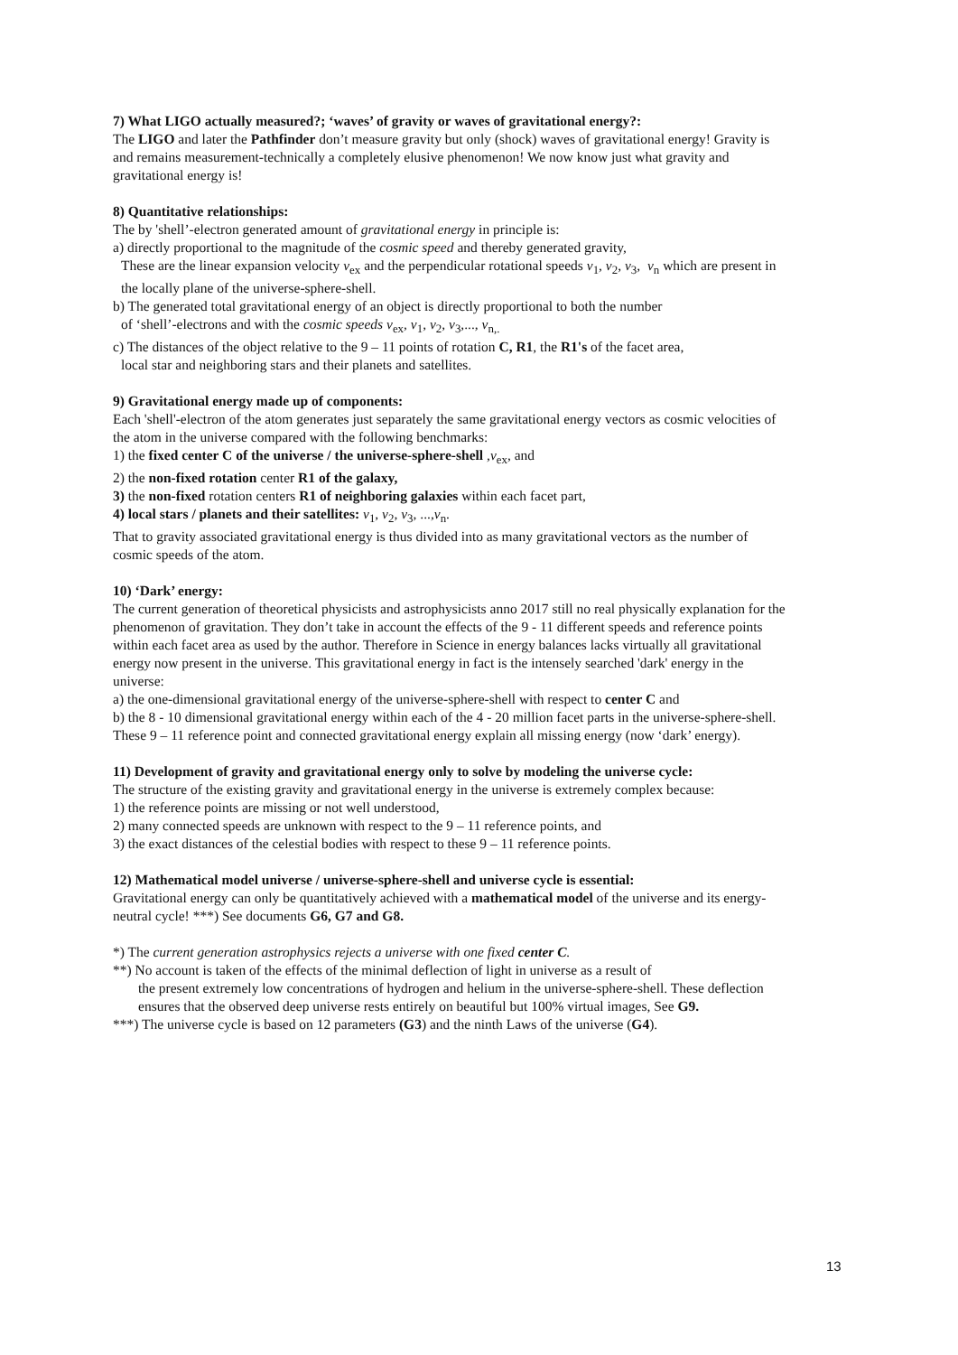7) What LIGO actually measured?; ‘waves’ of gravity or waves of gravitational energy?:
The LIGO and later the Pathfinder don’t measure gravity but only (shock) waves of gravitational energy! Gravity is and remains measurement-technically a completely elusive phenomenon! We now know just what gravity and gravitational energy is!
8) Quantitative relationships:
The by 'shell’-electron generated amount of gravitational energy in principle is:
a) directly proportional to the magnitude of the cosmic speed and thereby generated gravity,
These are the linear expansion velocity v<sub>ex</sub> and the perpendicular rotational speeds v<sub>1</sub>, v<sub>2</sub>, v<sub>3</sub>, v<sub>n</sub> which are present in the locally plane of the universe-sphere-shell.
b) The generated total gravitational energy of an object is directly proportional to both the number
of ‘shell’-electrons and with the cosmic speeds v<sub>ex</sub>, v<sub>1</sub>, v<sub>2</sub>, v<sub>3</sub>,..., v<sub>n,.</sub>
c) The distances of the object relative to the 9 – 11 points of rotation C, R1, the R1's of the facet area,
local star and neighboring stars and their planets and satellites.
9) Gravitational energy made up of components:
Each 'shell'-electron of the atom generates just separately the same gravitational energy vectors as cosmic velocities of the atom in the universe compared with the following benchmarks:
1) the fixed center C of the universe / the universe-sphere-shell ,v<sub>ex</sub>, and
2) the non-fixed rotation center R1 of the galaxy,
3) the non-fixed rotation centers R1 of neighboring galaxies within each facet part,
4) local stars / planets and their satellites: v<sub>1</sub>, v<sub>2</sub>, v<sub>3</sub>, ...,v<sub>n</sub>.
That to gravity associated gravitational energy is thus divided into as many gravitational vectors as the number of cosmic speeds of the atom.
10) ‘Dark’ energy:
The current generation of theoretical physicists and astrophysicists anno 2017 still no real physically explanation for the phenomenon of gravitation. They don’t take in account the effects of the 9 - 11 different speeds and reference points within each facet area as used by the author. Therefore in Science in energy balances lacks virtually all gravitational energy now present in the universe. This gravitational energy in fact is the intensely searched 'dark' energy in the universe:
a) the one-dimensional gravitational energy of the universe-sphere-shell with respect to center C and
b) the 8 - 10 dimensional gravitational energy within each of the 4 - 20 million facet parts in the universe-sphere-shell. These 9 – 11 reference point and connected gravitational energy explain all missing energy (now ‘dark’ energy).
11) Development of gravity and gravitational energy only to solve by modeling the universe cycle:
The structure of the existing gravity and gravitational energy in the universe is extremely complex because:
1) the reference points are missing or not well understood,
2) many connected speeds are unknown with respect to the 9 – 11 reference points, and
3) the exact distances of the celestial bodies with respect to these 9 – 11 reference points.
12) Mathematical model universe / universe-sphere-shell and universe cycle is essential:
Gravitational energy can only be quantitatively achieved with a mathematical model of the universe and its energy-neutral cycle! ***) See documents G6, G7 and G8.
*) The current generation astrophysics rejects a universe with one fixed center C.
**) No account is taken of the effects of the minimal deflection of light in universe as a result of
the present extremely low concentrations of hydrogen and helium in the universe-sphere-shell. These deflection ensures that the observed deep universe rests entirely on beautiful but 100% virtual images, See G9.
***) The universe cycle is based on 12 parameters (G3) and the ninth Laws of the universe (G4).
13